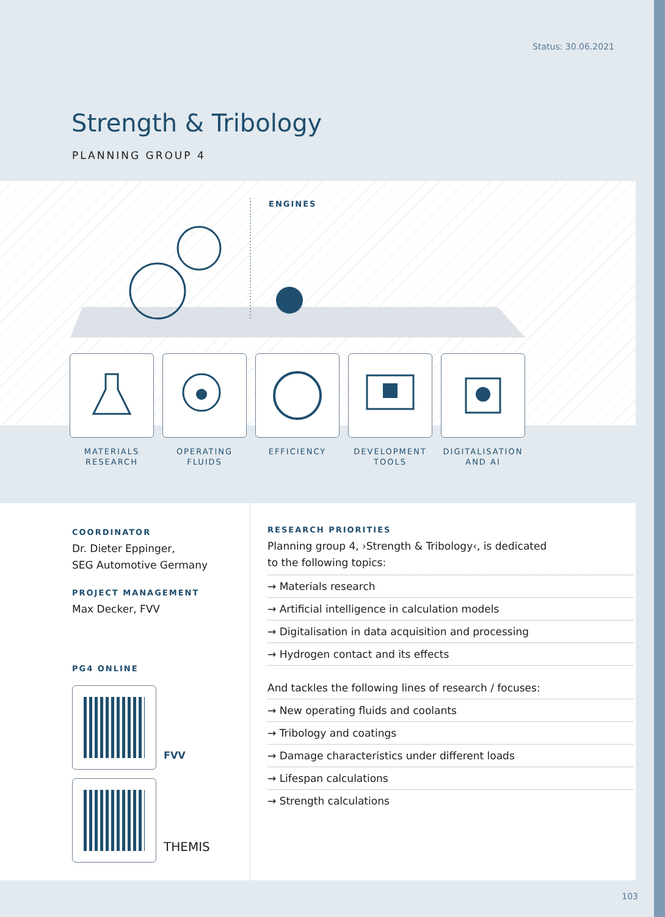Status: 30.06.2021
Strength & Tribology
PLANNING GROUP 4
ENGINES
MATERIALS
RESEARCH
OPERATING
FLUIDS
EFFICIENCY DEVELOPMENT
TOOLS
DIGITALISATION
AND AI
COORDINATOR
Dr. Dieter Eppinger,
SEG Automotive Germany
PROJECT MANAGEMENT
Max Decker, FVV
PG4 ONLINE
FVV
THEMIS
RESEARCH PRIORITIES
Planning group 4, ›Strength & Tribology‹, is dedicated
to the following topics:
→ Materials research
→ Artificial intelligence in calculation models
→ Digitalisation in data acquisition and processing
→ Hydrogen contact and its effects
And tackles the following lines of research / focuses:
→ New operating fluids and coolants
→ Tribology and coatings
→ Damage characteristics under different loads
→ Lifespan calculations
→ Strength calculations
103